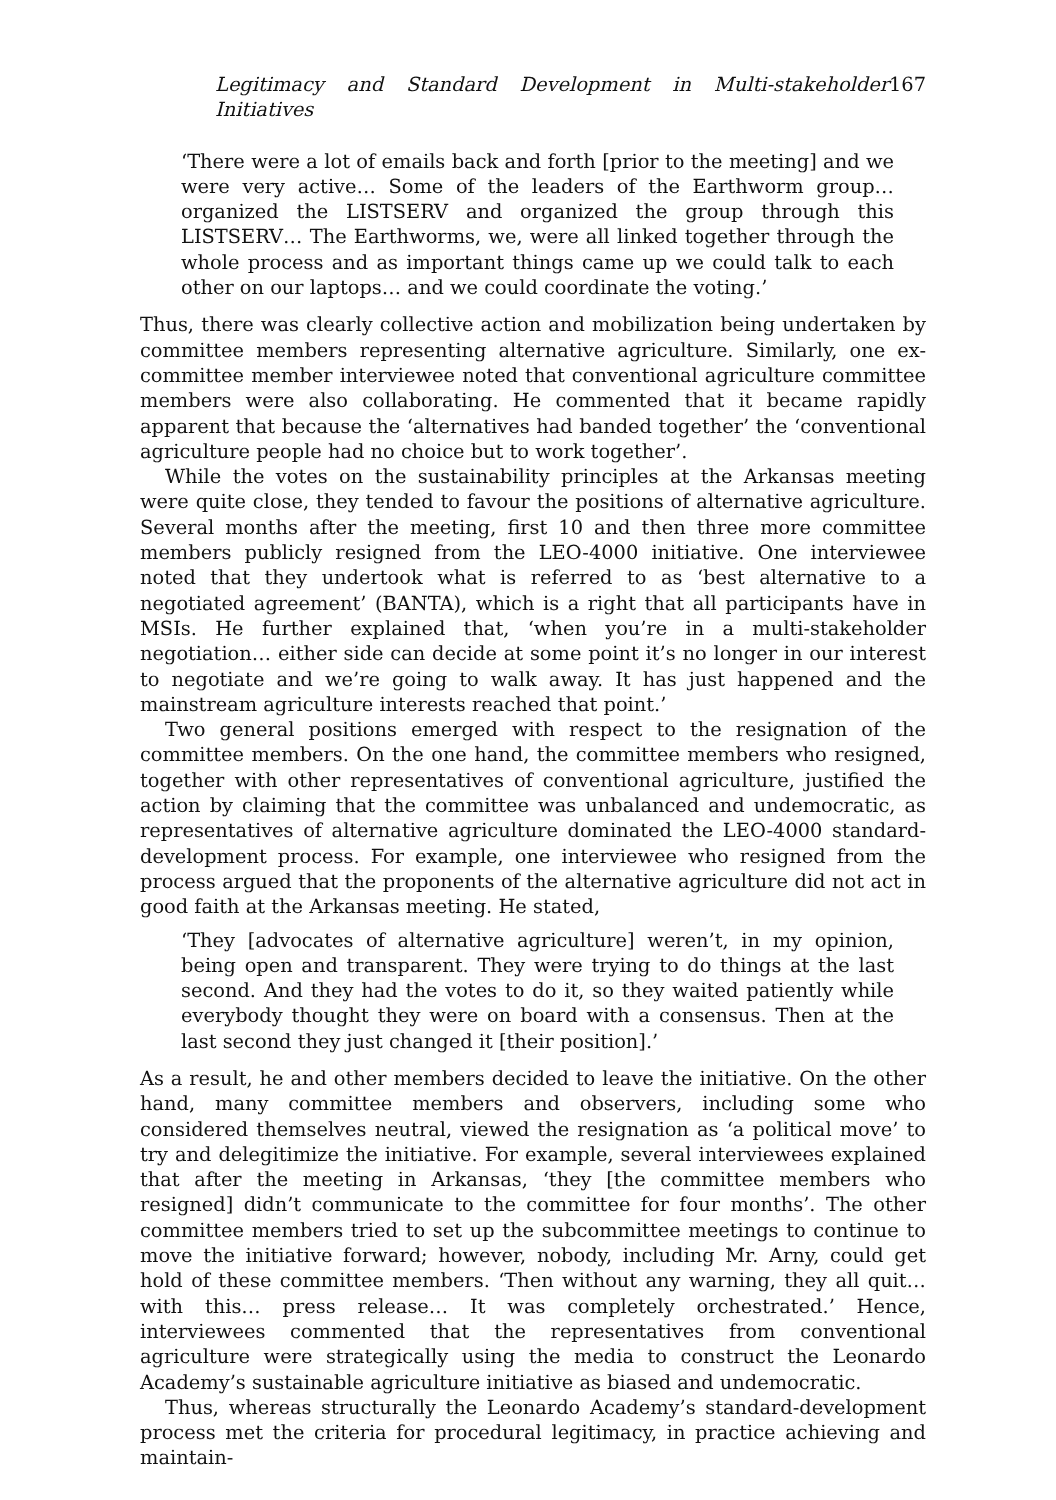Legitimacy and Standard Development in Multi-stakeholder Initiatives 167
‘There were a lot of emails back and forth [prior to the meeting] and we were very active… Some of the leaders of the Earthworm group… organized the LISTSERV and organized the group through this LISTSERV… The Earthworms, we, were all linked together through the whole process and as important things came up we could talk to each other on our laptops… and we could coordinate the voting.’
Thus, there was clearly collective action and mobilization being undertaken by committee members representing alternative agriculture. Similarly, one ex-committee member interviewee noted that conventional agriculture committee members were also collaborating. He commented that it became rapidly apparent that because the ‘alternatives had banded together’ the ‘conventional agriculture people had no choice but to work together’.
While the votes on the sustainability principles at the Arkansas meeting were quite close, they tended to favour the positions of alternative agriculture. Several months after the meeting, first 10 and then three more committee members publicly resigned from the LEO-4000 initiative. One interviewee noted that they undertook what is referred to as ‘best alternative to a negotiated agreement’ (BANTA), which is a right that all participants have in MSIs. He further explained that, ‘when you’re in a multi-stakeholder negotiation… either side can decide at some point it’s no longer in our interest to negotiate and we’re going to walk away. It has just happened and the mainstream agriculture interests reached that point.’
Two general positions emerged with respect to the resignation of the committee members. On the one hand, the committee members who resigned, together with other representatives of conventional agriculture, justified the action by claiming that the committee was unbalanced and undemocratic, as representatives of alternative agriculture dominated the LEO-4000 standard-development process. For example, one interviewee who resigned from the process argued that the proponents of the alternative agriculture did not act in good faith at the Arkansas meeting. He stated,
‘They [advocates of alternative agriculture] weren’t, in my opinion, being open and transparent. They were trying to do things at the last second. And they had the votes to do it, so they waited patiently while everybody thought they were on board with a consensus. Then at the last second they just changed it [their position].’
As a result, he and other members decided to leave the initiative. On the other hand, many committee members and observers, including some who considered themselves neutral, viewed the resignation as ‘a political move’ to try and delegitimize the initiative. For example, several interviewees explained that after the meeting in Arkansas, ‘they [the committee members who resigned] didn’t communicate to the committee for four months’. The other committee members tried to set up the subcommittee meetings to continue to move the initiative forward; however, nobody, including Mr. Arny, could get hold of these committee members. ‘Then without any warning, they all quit… with this… press release… It was completely orchestrated.’ Hence, interviewees commented that the representatives from conventional agriculture were strategically using the media to construct the Leonardo Academy’s sustainable agriculture initiative as biased and undemocratic.
Thus, whereas structurally the Leonardo Academy’s standard-development process met the criteria for procedural legitimacy, in practice achieving and maintain-